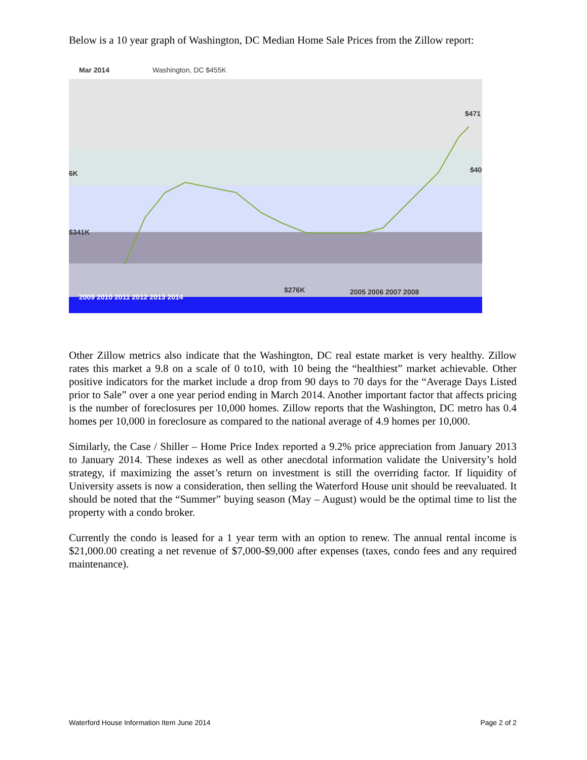Below is a 10 year graph of Washington, DC Median Home Sale Prices from the Zillow report:
Mar 2014 Washington, DC $455K
$471
6K $40
$341K
$276K
2009 2010 2011 2012 2013 2014
2005 2006 2007 2008
Other Zillow metrics also indicate that the Washington, DC real estate market is very healthy. Zillow rates this market a 9.8 on a scale of 0 to10, with 10 being the “healthiest” market achievable. Other positive indicators for the market include a drop from 90 days to 70 days for the “Average Days Listed prior to Sale” over a one year period ending in March 2014. Another important factor that affects pricing is the number of foreclosures per 10,000 homes. Zillow reports that the Washington, DC metro has 0.4 homes per 10,000 in foreclosure as compared to the national average of 4.9 homes per 10,000.
Similarly, the Case / Shiller – Home Price Index reported a 9.2% price appreciation from January 2013 to January 2014. These indexes as well as other anecdotal information validate the University’s hold strategy, if maximizing the asset’s return on investment is still the overriding factor. If liquidity of University assets is now a consideration, then selling the Waterford House unit should be reevaluated. It should be noted that the “Summer” buying season (May – August) would be the optimal time to list the property with a condo broker.
Currently the condo is leased for a 1 year term with an option to renew. The annual rental income is $21,000.00 creating a net revenue of $7,000-$9,000 after expenses (taxes, condo fees and any required maintenance).
Waterford House Information Item June 2014 Page 2 of 2